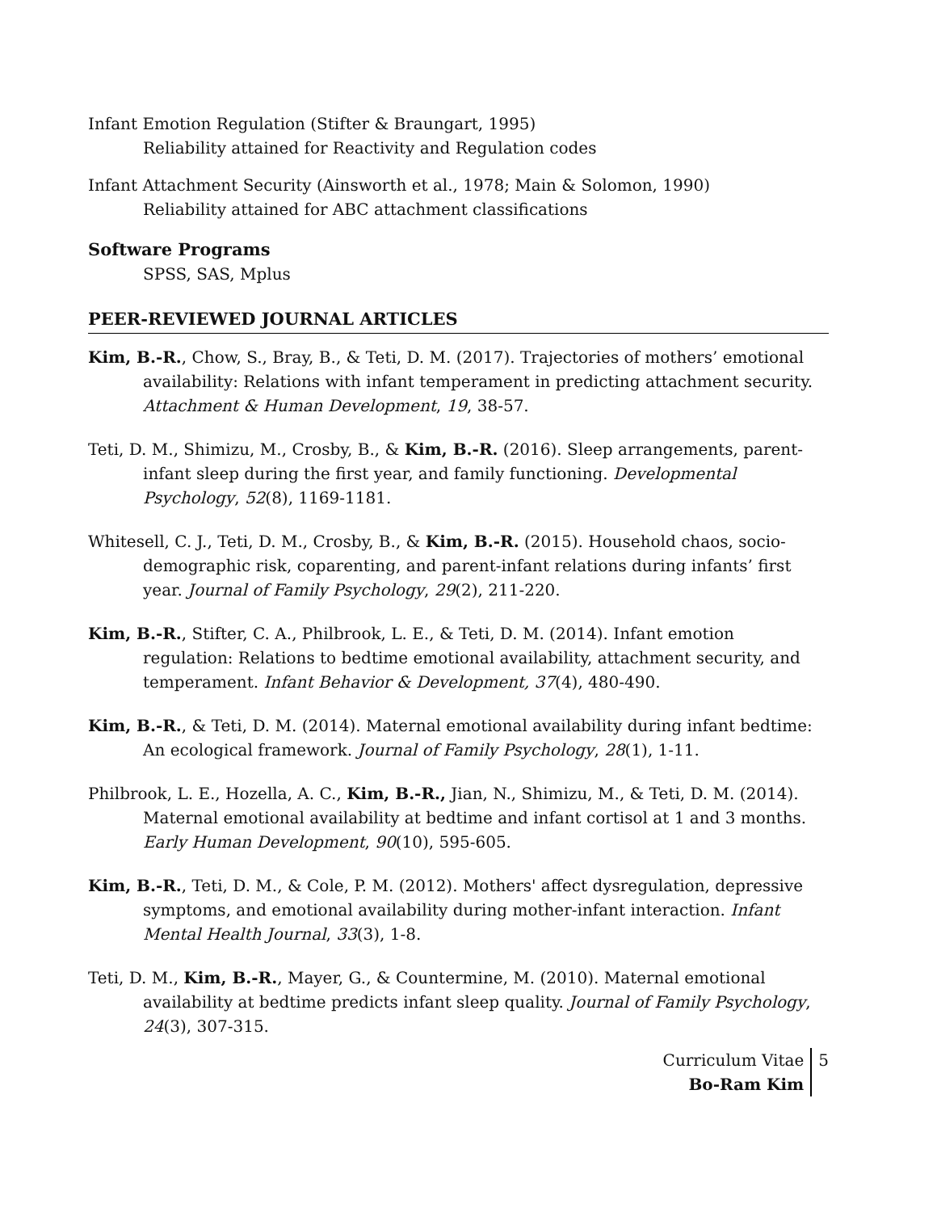Infant Emotion Regulation (Stifter & Braungart, 1995)
Reliability attained for Reactivity and Regulation codes
Infant Attachment Security (Ainsworth et al., 1978; Main & Solomon, 1990)
Reliability attained for ABC attachment classifications
Software Programs
SPSS, SAS, Mplus
PEER-REVIEWED JOURNAL ARTICLES
Kim, B.-R., Chow, S., Bray, B., & Teti, D. M. (2017). Trajectories of mothers’ emotional availability: Relations with infant temperament in predicting attachment security. Attachment & Human Development, 19, 38-57.
Teti, D. M., Shimizu, M., Crosby, B., & Kim, B.-R. (2016). Sleep arrangements, parent-infant sleep during the first year, and family functioning. Developmental Psychology, 52(8), 1169-1181.
Whitesell, C. J., Teti, D. M., Crosby, B., & Kim, B.-R. (2015). Household chaos, socio-demographic risk, coparenting, and parent-infant relations during infants’ first year. Journal of Family Psychology, 29(2), 211-220.
Kim, B.-R., Stifter, C. A., Philbrook, L. E., & Teti, D. M. (2014). Infant emotion regulation: Relations to bedtime emotional availability, attachment security, and temperament. Infant Behavior & Development, 37(4), 480-490.
Kim, B.-R., & Teti, D. M. (2014). Maternal emotional availability during infant bedtime: An ecological framework. Journal of Family Psychology, 28(1), 1-11.
Philbrook, L. E., Hozella, A. C., Kim, B.-R., Jian, N., Shimizu, M., & Teti, D. M. (2014). Maternal emotional availability at bedtime and infant cortisol at 1 and 3 months. Early Human Development, 90(10), 595-605.
Kim, B.-R., Teti, D. M., & Cole, P. M. (2012). Mothers' affect dysregulation, depressive symptoms, and emotional availability during mother-infant interaction. Infant Mental Health Journal, 33(3), 1-8.
Teti, D. M., Kim, B.-R., Mayer, G., & Countermine, M. (2010). Maternal emotional availability at bedtime predicts infant sleep quality. Journal of Family Psychology, 24(3), 307-315.
Curriculum Vitae
Bo-Ram Kim
5